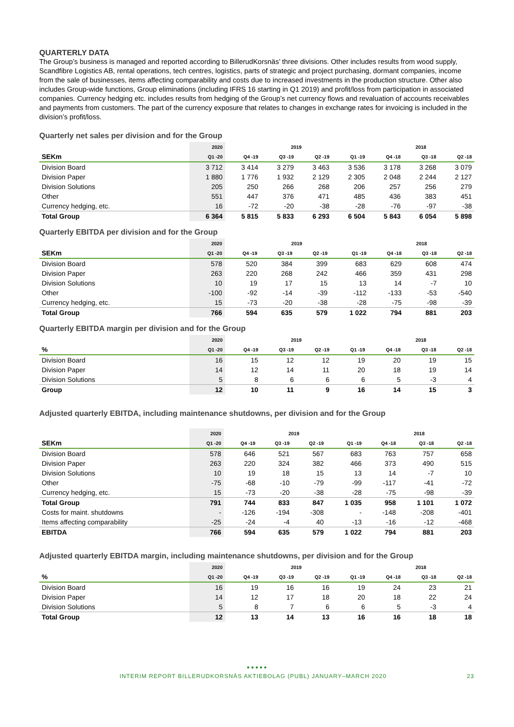QUARTERLY DATA
The Group’s business is managed and reported according to BillerudKorsnäs’ three divisions. Other includes results from wood supply, Scandfibre Logistics AB, rental operations, tech centres, logistics, parts of strategic and project purchasing, dormant companies, income from the sale of businesses, items affecting comparability and costs due to increased investments in the production structure. Other also includes Group-wide functions, Group eliminations (including IFRS 16 starting in Q1 2019) and profit/loss from participation in associated companies. Currency hedging etc. includes results from hedging of the Group’s net currency flows and revaluation of accounts receivables and payments from customers. The part of the currency exposure that relates to changes in exchange rates for invoicing is included in the division’s profit/loss.
Quarterly net sales per division and for the Group
| | 2020 | 2019 | | | | 2018 | | |
| --- | --- | --- | --- | --- | --- | --- | --- | --- |
| SEKm | Q1 -20 | Q4 -19 | Q3 -19 | Q2 -19 | Q1 -19 | Q4 -18 | Q3 -18 | Q2 -18 |
| Division Board | 3 712 | 3 414 | 3 279 | 3 463 | 3 536 | 3 178 | 3 268 | 3 079 |
| Division Paper | 1 880 | 1 776 | 1 932 | 2 129 | 2 305 | 2 048 | 2 244 | 2 127 |
| Division Solutions | 205 | 250 | 266 | 268 | 206 | 257 | 256 | 279 |
| Other | 551 | 447 | 376 | 471 | 485 | 436 | 383 | 451 |
| Currency hedging, etc. | 16 | -72 | -20 | -38 | -28 | -76 | -97 | -38 |
| Total Group | 6 364 | 5 815 | 5 833 | 6 293 | 6 504 | 5 843 | 6 054 | 5 898 |
Quarterly EBITDA per division and for the Group
| | 2020 | 2019 | | | | 2018 | | |
| --- | --- | --- | --- | --- | --- | --- | --- | --- |
| SEKm | Q1 -20 | Q4 -19 | Q3 -19 | Q2 -19 | Q1 -19 | Q4 -18 | Q3 -18 | Q2 -18 |
| Division Board | 578 | 520 | 384 | 399 | 683 | 629 | 608 | 474 |
| Division Paper | 263 | 220 | 268 | 242 | 466 | 359 | 431 | 298 |
| Division Solutions | 10 | 19 | 17 | 15 | 13 | 14 | -7 | 10 |
| Other | -100 | -92 | -14 | -39 | -112 | -133 | -53 | -540 |
| Currency hedging, etc. | 15 | -73 | -20 | -38 | -28 | -75 | -98 | -39 |
| Total Group | 766 | 594 | 635 | 579 | 1 022 | 794 | 881 | 203 |
Quarterly EBITDA margin per division and for the Group
| | 2020 | 2019 | | | | 2018 | | |
| --- | --- | --- | --- | --- | --- | --- | --- | --- |
| % | Q1 -20 | Q4 -19 | Q3 -19 | Q2 -19 | Q1 -19 | Q4 -18 | Q3 -18 | Q2 -18 |
| Division Board | 16 | 15 | 12 | 12 | 19 | 20 | 19 | 15 |
| Division Paper | 14 | 12 | 14 | 11 | 20 | 18 | 19 | 14 |
| Division Solutions | 5 | 8 | 6 | 6 | 6 | 5 | -3 | 4 |
| Group | 12 | 10 | 11 | 9 | 16 | 14 | 15 | 3 |
Adjusted quarterly EBITDA, including maintenance shutdowns, per division and for the Group
| | 2020 | 2019 | | | | 2018 | | |
| --- | --- | --- | --- | --- | --- | --- | --- | --- |
| SEKm | Q1 -20 | Q4 -19 | Q3 -19 | Q2 -19 | Q1 -19 | Q4 -18 | Q3 -18 | Q2 -18 |
| Division Board | 578 | 646 | 521 | 567 | 683 | 763 | 757 | 658 |
| Division Paper | 263 | 220 | 324 | 382 | 466 | 373 | 490 | 515 |
| Division Solutions | 10 | 19 | 18 | 15 | 13 | 14 | -7 | 10 |
| Other | -75 | -68 | -10 | -79 | -99 | -117 | -41 | -72 |
| Currency hedging, etc. | 15 | -73 | -20 | -38 | -28 | -75 | -98 | -39 |
| Total Group | 791 | 744 | 833 | 847 | 1 035 | 958 | 1 101 | 1 072 |
| Costs for maint. shutdowns | - | -126 | -194 | -308 | - | -148 | -208 | -401 |
| Items affecting comparability | -25 | -24 | -4 | 40 | -13 | -16 | -12 | -468 |
| EBITDA | 766 | 594 | 635 | 579 | 1 022 | 794 | 881 | 203 |
Adjusted quarterly EBITDA margin, including maintenance shutdowns, per division and for the Group
| | 2020 | 2019 | | | | 2018 | | |
| --- | --- | --- | --- | --- | --- | --- | --- | --- |
| % | Q1 -20 | Q4 -19 | Q3 -19 | Q2 -19 | Q1 -19 | Q4 -18 | Q3 -18 | Q2 -18 |
| Division Board | 16 | 19 | 16 | 16 | 19 | 24 | 23 | 21 |
| Division Paper | 14 | 12 | 17 | 18 | 20 | 18 | 22 | 24 |
| Division Solutions | 5 | 8 | 7 | 6 | 6 | 5 | -3 | 4 |
| Total Group | 12 | 13 | 14 | 13 | 16 | 16 | 18 | 18 |
● ● ● ● ●
INTERIM REPORT BILLERUDKORSNÄS AKTIEBOLAG (PUBL) JANUARY–MARCH 2020 23